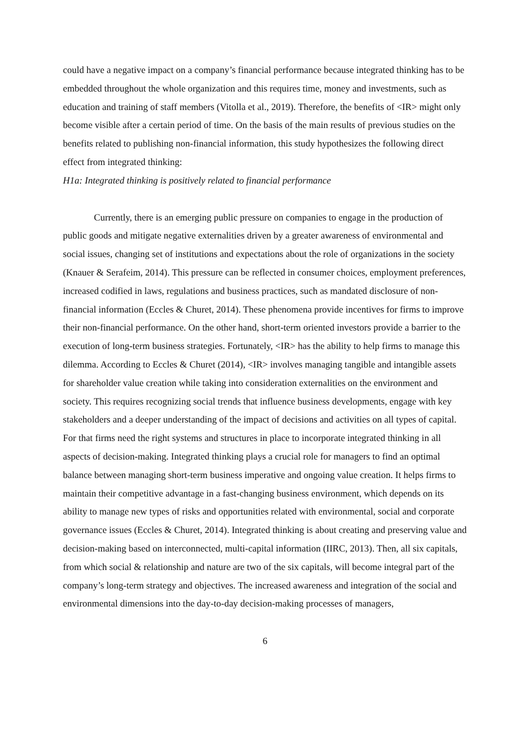could have a negative impact on a company’s financial performance because integrated thinking has to be embedded throughout the whole organization and this requires time, money and investments, such as education and training of staff members (Vitolla et al., 2019). Therefore, the benefits of <IR> might only become visible after a certain period of time. On the basis of the main results of previous studies on the benefits related to publishing non-financial information, this study hypothesizes the following direct effect from integrated thinking:
H1a: Integrated thinking is positively related to financial performance
Currently, there is an emerging public pressure on companies to engage in the production of public goods and mitigate negative externalities driven by a greater awareness of environmental and social issues, changing set of institutions and expectations about the role of organizations in the society (Knauer & Serafeim, 2014). This pressure can be reflected in consumer choices, employment preferences, increased codified in laws, regulations and business practices, such as mandated disclosure of non-financial information (Eccles & Churet, 2014). These phenomena provide incentives for firms to improve their non-financial performance. On the other hand, short-term oriented investors provide a barrier to the execution of long-term business strategies. Fortunately, <IR> has the ability to help firms to manage this dilemma. According to Eccles & Churet (2014), <IR> involves managing tangible and intangible assets for shareholder value creation while taking into consideration externalities on the environment and society. This requires recognizing social trends that influence business developments, engage with key stakeholders and a deeper understanding of the impact of decisions and activities on all types of capital. For that firms need the right systems and structures in place to incorporate integrated thinking in all aspects of decision-making. Integrated thinking plays a crucial role for managers to find an optimal balance between managing short-term business imperative and ongoing value creation. It helps firms to maintain their competitive advantage in a fast-changing business environment, which depends on its ability to manage new types of risks and opportunities related with environmental, social and corporate governance issues (Eccles & Churet, 2014). Integrated thinking is about creating and preserving value and decision-making based on interconnected, multi-capital information (IIRC, 2013). Then, all six capitals, from which social & relationship and nature are two of the six capitals, will become integral part of the company’s long-term strategy and objectives. The increased awareness and integration of the social and environmental dimensions into the day-to-day decision-making processes of managers,
6